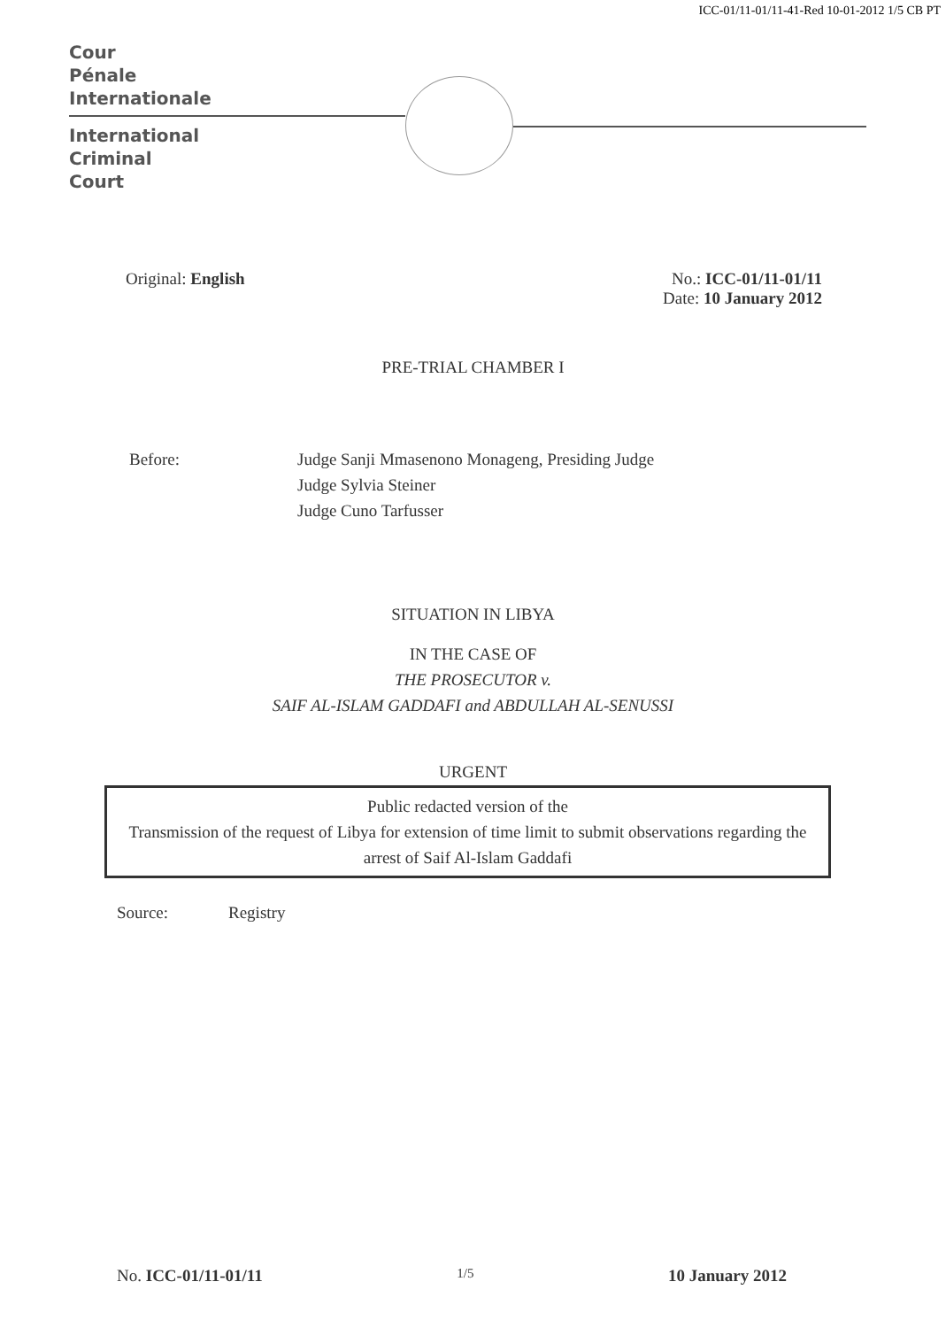ICC-01/11-01/11-41-Red 10-01-2012 1/5 CB PT
Cour
Pénale
Internationale
International
Criminal
Court
Original: English No.: ICC-01/11-01/11
Date: 10 January 2012
PRE-TRIAL CHAMBER I
Before: Judge Sanji Mmasenono Monageng, Presiding Judge
Judge Sylvia Steiner
Judge Cuno Tarfusser
SITUATION IN LIBYA
IN THE CASE OF
THE PROSECUTOR v.
SAIF AL-ISLAM GADDAFI and ABDULLAH AL-SENUSSI
URGENT
Public redacted version of the
Transmission of the request of Libya for extension of time limit to submit observations regarding the arrest of Saif Al-Islam Gaddafi
Source: Registry
No. ICC-01/11-01/11
1/5
10 January 2012